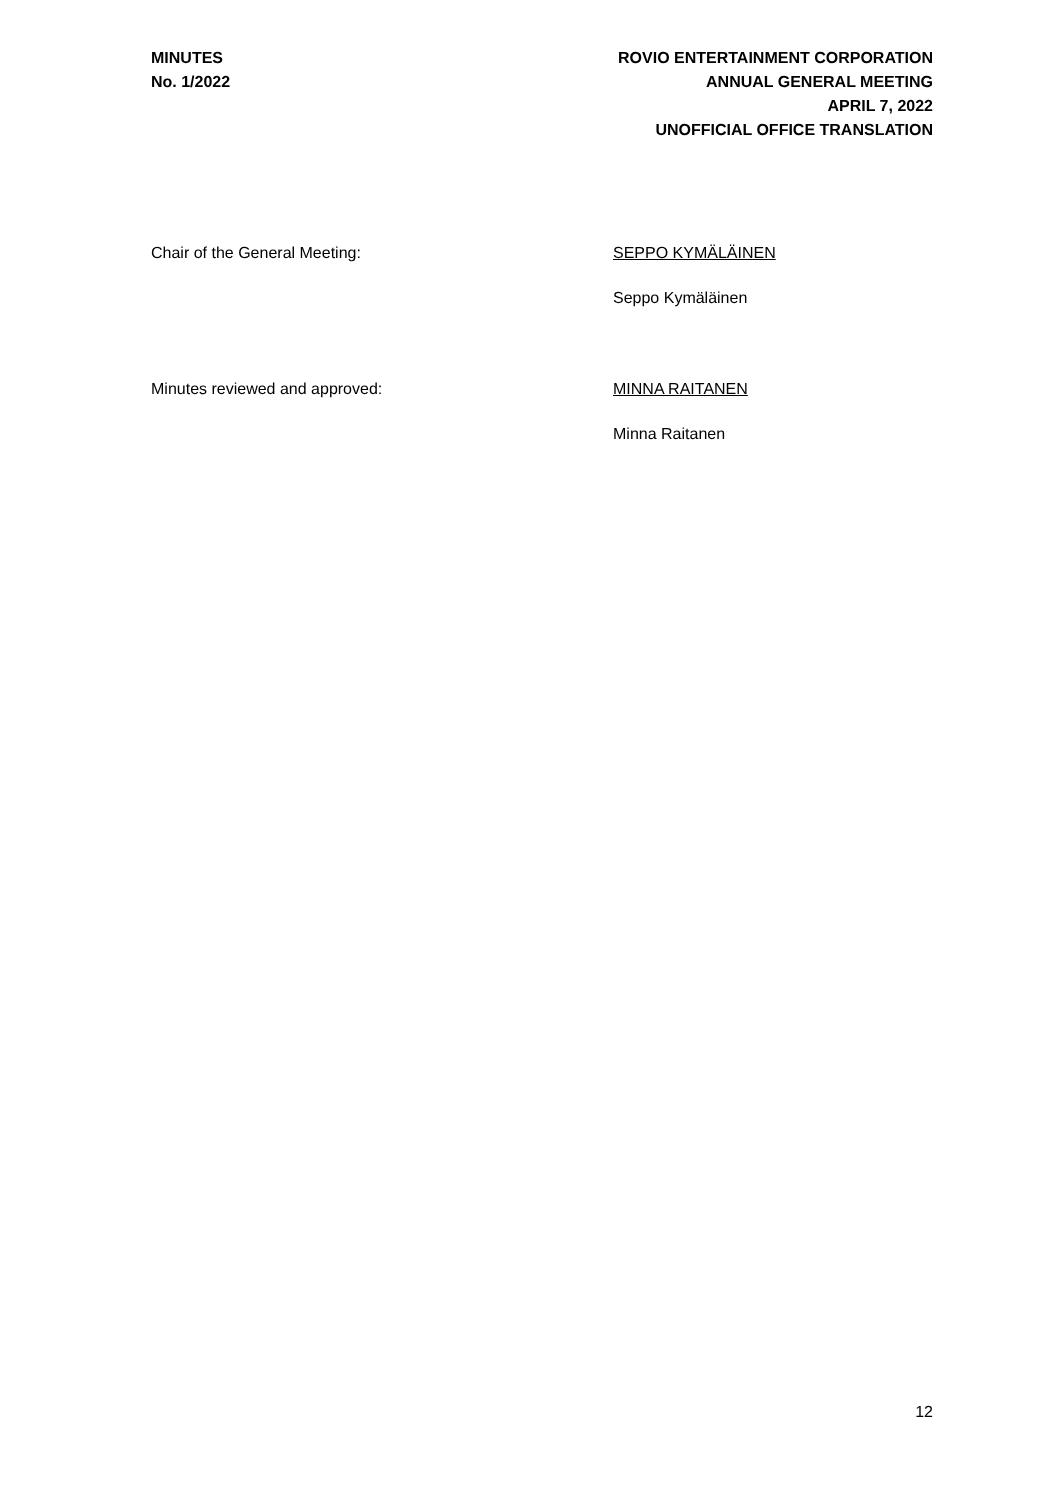MINUTES
No. 1/2022
ROVIO ENTERTAINMENT CORPORATION
ANNUAL GENERAL MEETING
APRIL 7, 2022
UNOFFICIAL OFFICE TRANSLATION
Chair of the General Meeting: SEPPO KYMÄLÄINEN
Seppo Kymäläinen
Minutes reviewed and approved: MINNA RAITANEN
Minna Raitanen
12